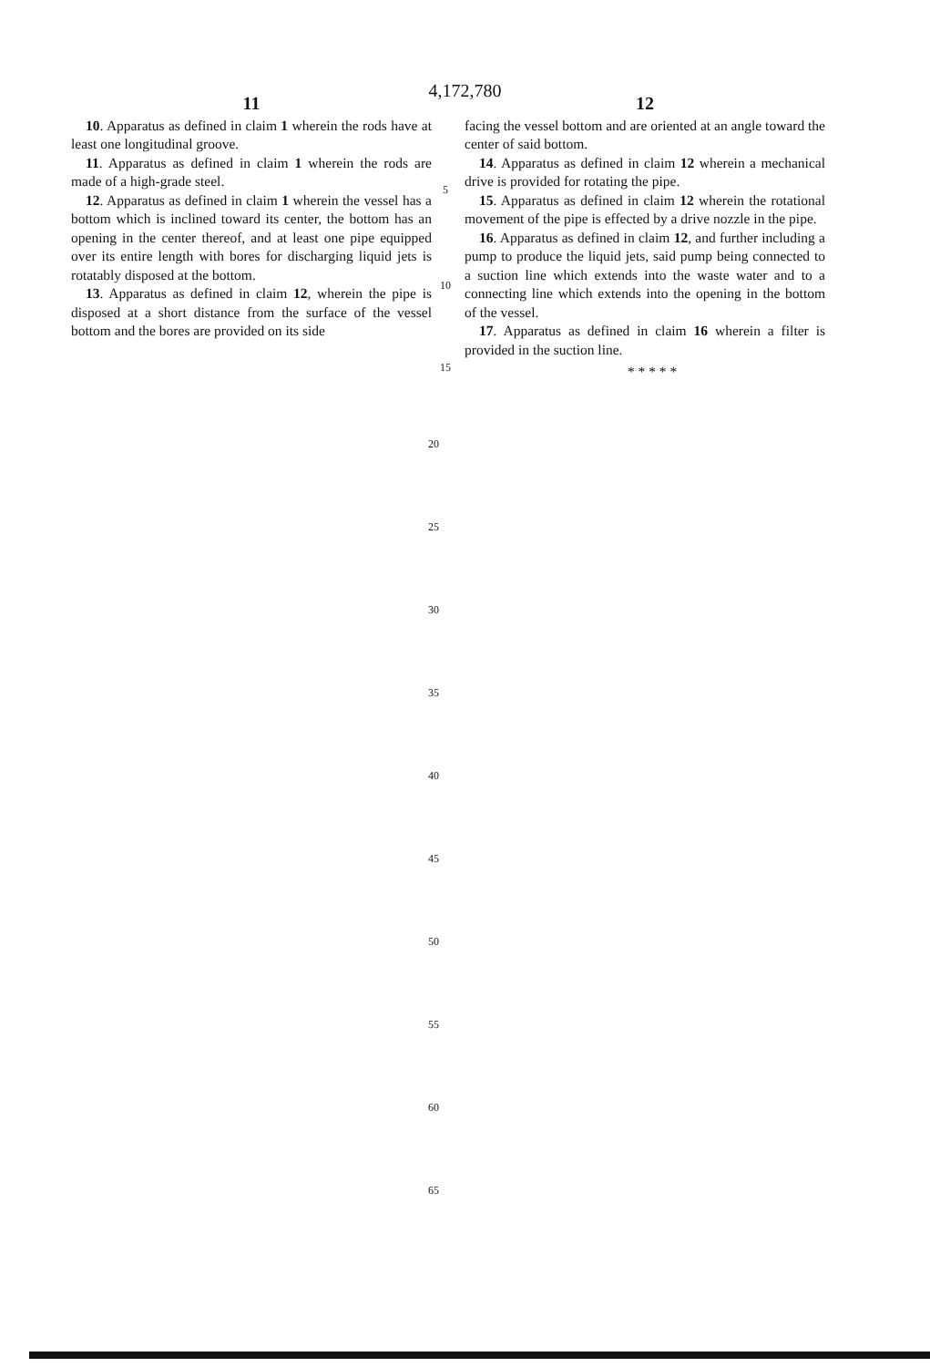4,172,780
11
10. Apparatus as defined in claim 1 wherein the rods have at least one longitudinal groove.
11. Apparatus as defined in claim 1 wherein the rods are made of a high-grade steel.
12. Apparatus as defined in claim 1 wherein the vessel has a bottom which is inclined toward its center, the bottom has an opening in the center thereof, and at least one pipe equipped over its entire length with bores for discharging liquid jets is rotatably disposed at the bottom.
13. Apparatus as defined in claim 12, wherein the pipe is disposed at a short distance from the surface of the vessel bottom and the bores are provided on its side
5
10
15
12
facing the vessel bottom and are oriented at an angle toward the center of said bottom.
14. Apparatus as defined in claim 12 wherein a mechanical drive is provided for rotating the pipe.
15. Apparatus as defined in claim 12 wherein the rotational movement of the pipe is effected by a drive nozzle in the pipe.
16. Apparatus as defined in claim 12, and further including a pump to produce the liquid jets, said pump being connected to a suction line which extends into the waste water and to a connecting line which extends into the opening in the bottom of the vessel.
17. Apparatus as defined in claim 16 wherein a filter is provided in the suction line.
* * * * *
20
25
30
35
40
45
50
55
60
65